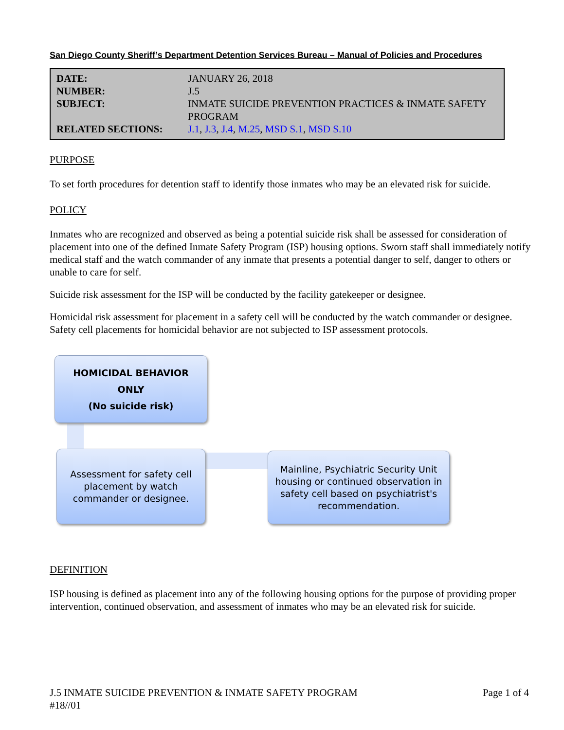San Diego County Sheriff’s Department Detention Services Bureau – Manual of Policies and Procedures
| DATE: | JANUARY 26, 2018 |
| NUMBER: | J.5 |
| SUBJECT: | INMATE SUICIDE PREVENTION PRACTICES & INMATE SAFETY PROGRAM |
| RELATED SECTIONS: | J.1 , J.3 , J.4 , M.25 , MSD S.1 , MSD S.10 |
PURPOSE
To set forth procedures for detention staff to identify those inmates who may be an elevated risk for suicide.
POLICY
Inmates who are recognized and observed as being a potential suicide risk shall be assessed for consideration of placement into one of the defined Inmate Safety Program (ISP) housing options. Sworn staff shall immediately notify medical staff and the watch commander of any inmate that presents a potential danger to self, danger to others or unable to care for self.
Suicide risk assessment for the ISP will be conducted by the facility gatekeeper or designee.
Homicidal risk assessment for placement in a safety cell will be conducted by the watch commander or designee. Safety cell placements for homicidal behavior are not subjected to ISP assessment protocols.
HOMICIDAL BEHAVIOR
ONLY
(No suicide risk)
Assessment for safety cell placement by watch commander or designee.
Mainline, Psychiatric Security Unit housing or continued observation in safety cell based on psychiatrist's recommendation.
DEFINITION
ISP housing is defined as placement into any of the following housing options for the purpose of providing proper intervention, continued observation, and assessment of inmates who may be an elevated risk for suicide.
J.5 INMATE SUICIDE PREVENTION & INMATE SAFETY PROGRAM
#18//01
Page 1 of 4